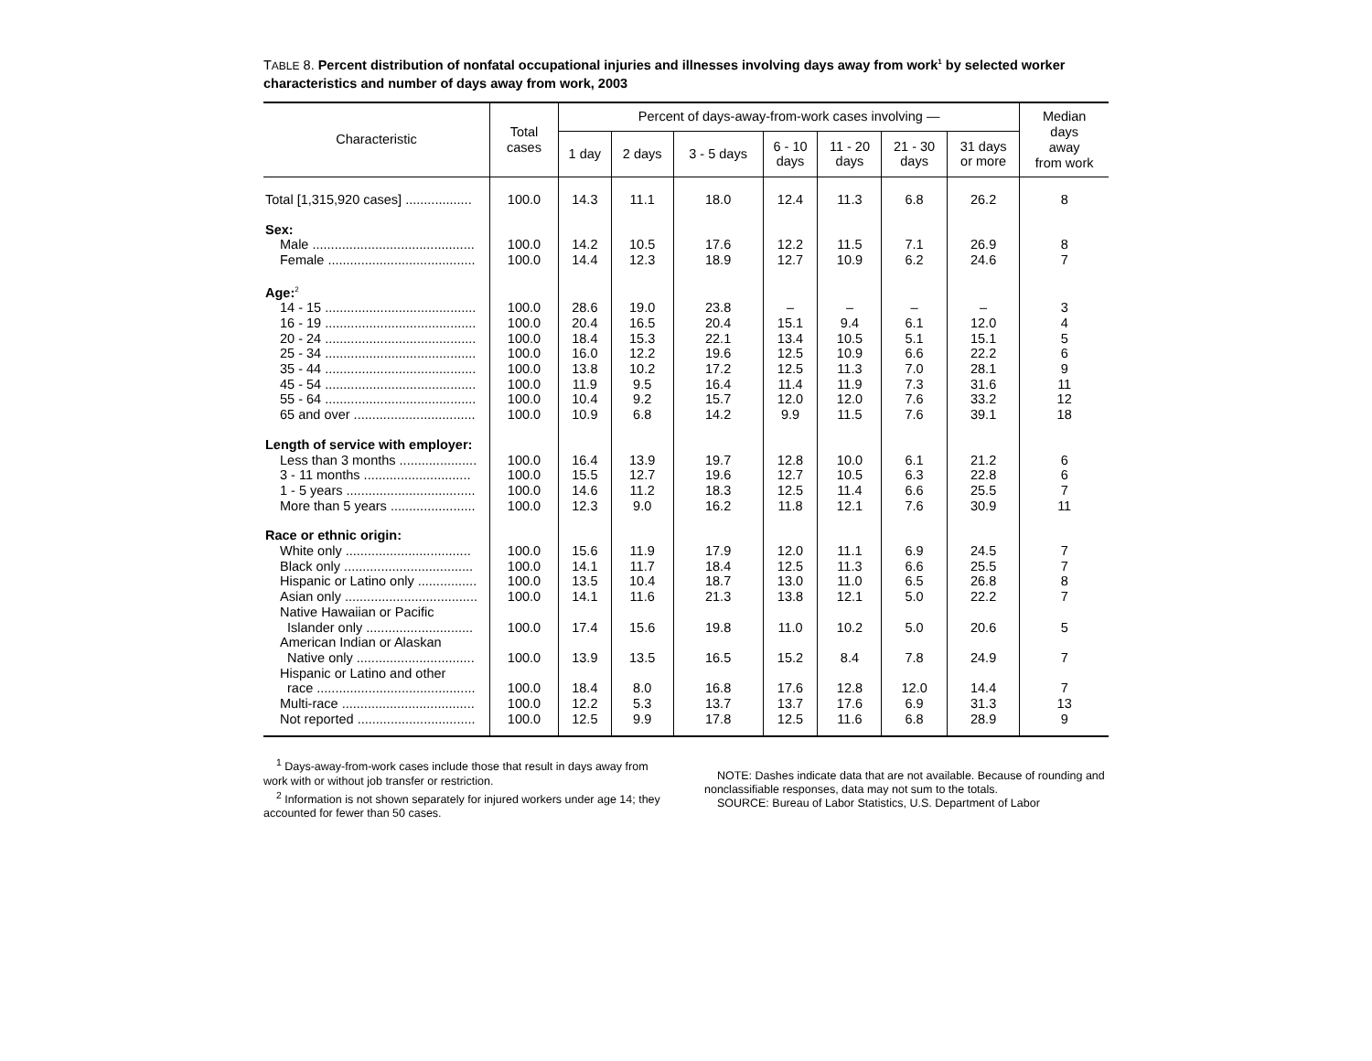TABLE 8. Percent distribution of nonfatal occupational injuries and illnesses involving days away from work<sup>1</sup> by selected worker characteristics and number of days away from work, 2003
| Characteristic | Total cases | Percent of days-away-from-work cases involving — | | | | | | | Median days away from work |
| --- | --- | --- | --- | --- | --- | --- | --- | --- | --- |
| | | 1 day | 2 days | 3 - 5 days | 6 - 10 days | 11 - 20 days | 21 - 30 days | 31 days or more | |
| Total [1,315,920 cases] .................. | 100.0 | 14.3 | 11.1 | 18.0 | 12.4 | 11.3 | 6.8 | 26.2 | 8 |
| Sex: | | | | | | | | | |
| Male ............................................ | 100.0 | 14.2 | 10.5 | 17.6 | 12.2 | 11.5 | 7.1 | 26.9 | 8 |
| Female ........................................ | 100.0 | 14.4 | 12.3 | 18.9 | 12.7 | 10.9 | 6.2 | 24.6 | 7 |
| Age:<sup>2</sup> | | | | | | | | | |
| 14 - 15 ......................................... | 100.0 | 28.6 | 19.0 | 23.8 | – | – | – | – | 3 |
| 16 - 19 ......................................... | 100.0 | 20.4 | 16.5 | 20.4 | 15.1 | 9.4 | 6.1 | 12.0 | 4 |
| 20 - 24 ......................................... | 100.0 | 18.4 | 15.3 | 22.1 | 13.4 | 10.5 | 5.1 | 15.1 | 5 |
| 25 - 34 ......................................... | 100.0 | 16.0 | 12.2 | 19.6 | 12.5 | 10.9 | 6.6 | 22.2 | 6 |
| 35 - 44 ......................................... | 100.0 | 13.8 | 10.2 | 17.2 | 12.5 | 11.3 | 7.0 | 28.1 | 9 |
| 45 - 54 ......................................... | 100.0 | 11.9 | 9.5 | 16.4 | 11.4 | 11.9 | 7.3 | 31.6 | 11 |
| 55 - 64 ......................................... | 100.0 | 10.4 | 9.2 | 15.7 | 12.0 | 12.0 | 7.6 | 33.2 | 12 |
| 65 and over ................................. | 100.0 | 10.9 | 6.8 | 14.2 | 9.9 | 11.5 | 7.6 | 39.1 | 18 |
| Length of service with employer: | | | | | | | | | |
| Less than 3 months ..................... | 100.0 | 16.4 | 13.9 | 19.7 | 12.8 | 10.0 | 6.1 | 21.2 | 6 |
| 3 - 11 months ............................. | 100.0 | 15.5 | 12.7 | 19.6 | 12.7 | 10.5 | 6.3 | 22.8 | 6 |
| 1 - 5 years ................................... | 100.0 | 14.6 | 11.2 | 18.3 | 12.5 | 11.4 | 6.6 | 25.5 | 7 |
| More than 5 years ....................... | 100.0 | 12.3 | 9.0 | 16.2 | 11.8 | 12.1 | 7.6 | 30.9 | 11 |
| Race or ethnic origin: | | | | | | | | | |
| White only .................................. | 100.0 | 15.6 | 11.9 | 17.9 | 12.0 | 11.1 | 6.9 | 24.5 | 7 |
| Black only ................................... | 100.0 | 14.1 | 11.7 | 18.4 | 12.5 | 11.3 | 6.6 | 25.5 | 7 |
| Hispanic or Latino only ................ | 100.0 | 13.5 | 10.4 | 18.7 | 13.0 | 11.0 | 6.5 | 26.8 | 8 |
| Asian only .................................... | 100.0 | 14.1 | 11.6 | 21.3 | 13.8 | 12.1 | 5.0 | 22.2 | 7 |
| Native Hawaiian or Pacific Islander only ............................. | 100.0 | 17.4 | 15.6 | 19.8 | 11.0 | 10.2 | 5.0 | 20.6 | 5 |
| American Indian or Alaskan Native only ................................ | 100.0 | 13.9 | 13.5 | 16.5 | 15.2 | 8.4 | 7.8 | 24.9 | 7 |
| Hispanic or Latino and other race ........................................... | 100.0 | 18.4 | 8.0 | 16.8 | 17.6 | 12.8 | 12.0 | 14.4 | 7 |
| Multi-race .................................... | 100.0 | 12.2 | 5.3 | 13.7 | 13.7 | 17.6 | 6.9 | 31.3 | 13 |
| Not reported ................................ | 100.0 | 12.5 | 9.9 | 17.8 | 12.5 | 11.6 | 6.8 | 28.9 | 9 |
<sup>1</sup> Days-away-from-work cases include those that result in days away from work with or without job transfer or restriction.
<sup>2</sup> Information is not shown separately for injured workers under age 14; they accounted for fewer than 50 cases.
NOTE: Dashes indicate data that are not available. Because of rounding and nonclassifiable responses, data may not sum to the totals.
SOURCE: Bureau of Labor Statistics, U.S. Department of Labor